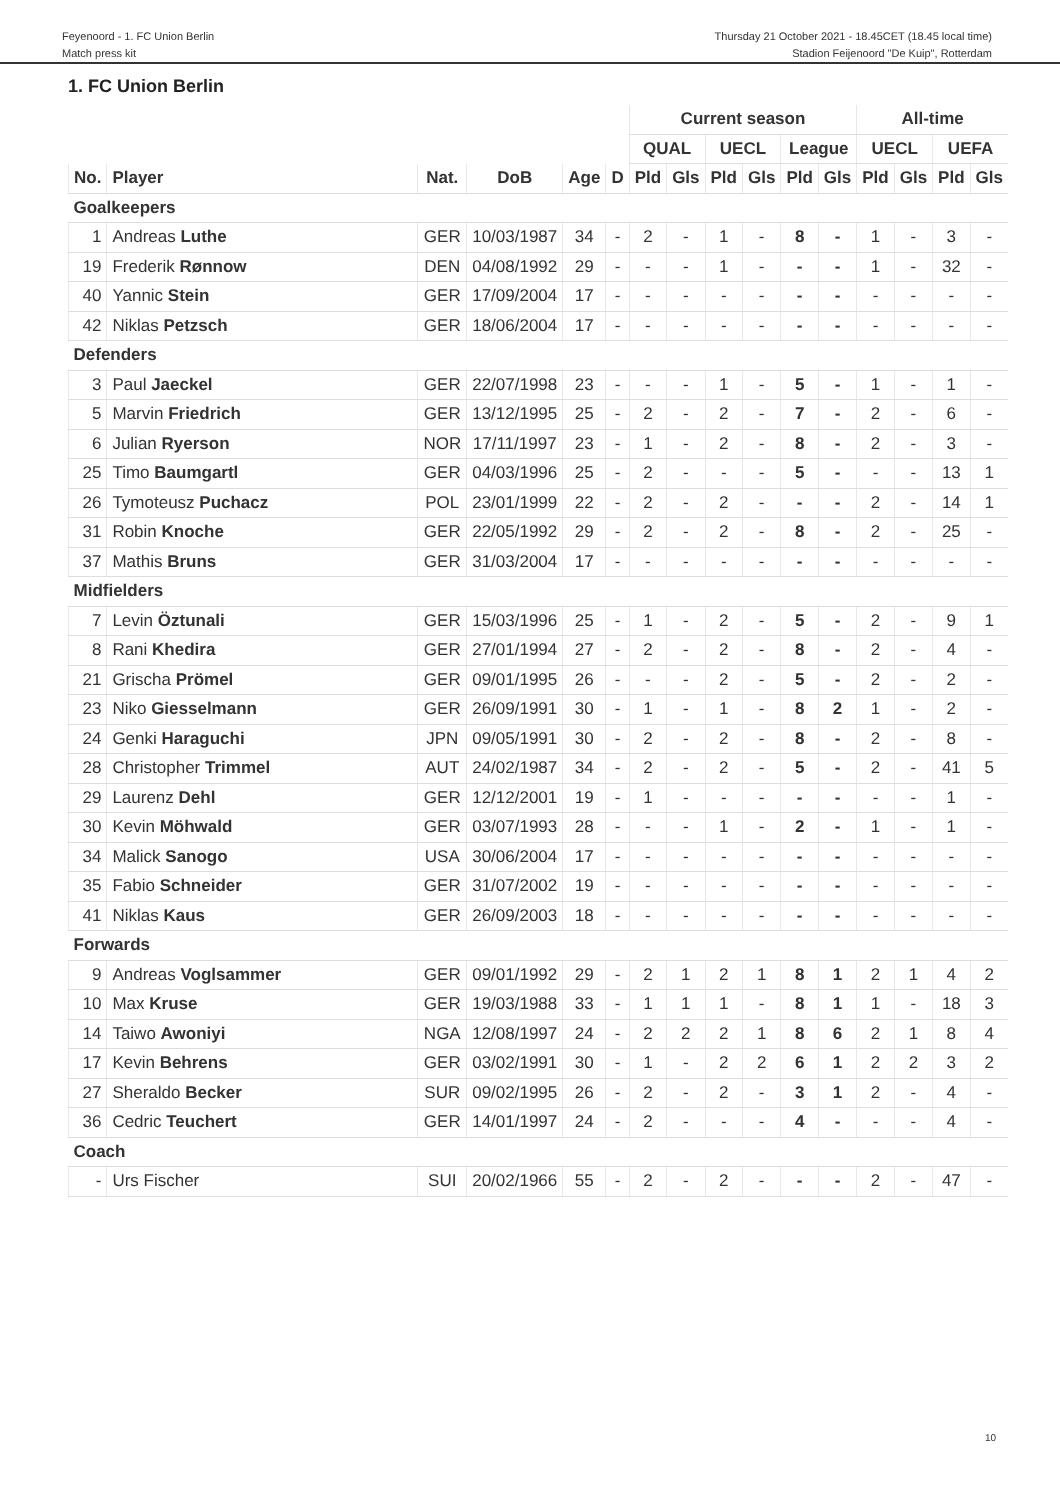Feyenoord - 1. FC Union Berlin
Match press kit
Thursday 21 October 2021 - 18.45CET (18.45 local time)
Stadion Feijenoord "De Kuip", Rotterdam
1. FC Union Berlin
| | | | | | | Current season | | | | | | All-time | | | |
| --- | --- | --- | --- | --- | --- | --- | --- | --- | --- | --- | --- | --- | --- | --- | --- |
| | | | | | | QUAL | | UECL | | League | | UECL | | UEFA | |
| No. | Player | Nat. | DoB | Age | D | Pld | Gls | Pld | Gls | Pld | Gls | Pld | Gls | Pld | Gls |
| Goalkeepers | | | | | | | | | | | | | | | |
| 1 | Andreas Luthe | GER | 10/03/1987 | 34 | - | 2 | - | 1 | - | 8 | - | 1 | - | 3 | - |
| 19 | Frederik Rønnow | DEN | 04/08/1992 | 29 | - | - | - | 1 | - | - | - | 1 | - | 32 | - |
| 40 | Yannic Stein | GER | 17/09/2004 | 17 | - | - | - | - | - | - | - | - | - | - | - |
| 42 | Niklas Petzsch | GER | 18/06/2004 | 17 | - | - | - | - | - | - | - | - | - | - | - |
| Defenders | | | | | | | | | | | | | | | |
| 3 | Paul Jaeckel | GER | 22/07/1998 | 23 | - | - | - | 1 | - | 5 | - | 1 | - | 1 | - |
| 5 | Marvin Friedrich | GER | 13/12/1995 | 25 | - | 2 | - | 2 | - | 7 | - | 2 | - | 6 | - |
| 6 | Julian Ryerson | NOR | 17/11/1997 | 23 | - | 1 | - | 2 | - | 8 | - | 2 | - | 3 | - |
| 25 | Timo Baumgartl | GER | 04/03/1996 | 25 | - | 2 | - | - | - | 5 | - | - | - | 13 | 1 |
| 26 | Tymoteusz Puchacz | POL | 23/01/1999 | 22 | - | 2 | - | 2 | - | - | - | 2 | - | 14 | 1 |
| 31 | Robin Knoche | GER | 22/05/1992 | 29 | - | 2 | - | 2 | - | 8 | - | 2 | - | 25 | - |
| 37 | Mathis Bruns | GER | 31/03/2004 | 17 | - | - | - | - | - | - | - | - | - | - | - |
| Midfielders | | | | | | | | | | | | | | | |
| 7 | Levin Öztunali | GER | 15/03/1996 | 25 | - | 1 | - | 2 | - | 5 | - | 2 | - | 9 | 1 |
| 8 | Rani Khedira | GER | 27/01/1994 | 27 | - | 2 | - | 2 | - | 8 | - | 2 | - | 4 | - |
| 21 | Grischa Prömel | GER | 09/01/1995 | 26 | - | - | - | 2 | - | 5 | - | 2 | - | 2 | - |
| 23 | Niko Giesselmann | GER | 26/09/1991 | 30 | - | 1 | - | 1 | - | 8 | 2 | 1 | - | 2 | - |
| 24 | Genki Haraguchi | JPN | 09/05/1991 | 30 | - | 2 | - | 2 | - | 8 | - | 2 | - | 8 | - |
| 28 | Christopher Trimmel | AUT | 24/02/1987 | 34 | - | 2 | - | 2 | - | 5 | - | 2 | - | 41 | 5 |
| 29 | Laurenz Dehl | GER | 12/12/2001 | 19 | - | 1 | - | - | - | - | - | - | - | 1 | - |
| 30 | Kevin Möhwald | GER | 03/07/1993 | 28 | - | - | - | 1 | - | 2 | - | 1 | - | 1 | - |
| 34 | Malick Sanogo | USA | 30/06/2004 | 17 | - | - | - | - | - | - | - | - | - | - | - |
| 35 | Fabio Schneider | GER | 31/07/2002 | 19 | - | - | - | - | - | - | - | - | - | - | - |
| 41 | Niklas Kaus | GER | 26/09/2003 | 18 | - | - | - | - | - | - | - | - | - | - | - |
| Forwards | | | | | | | | | | | | | | | |
| 9 | Andreas Voglsammer | GER | 09/01/1992 | 29 | - | 2 | 1 | 2 | 1 | 8 | 1 | 2 | 1 | 4 | 2 |
| 10 | Max Kruse | GER | 19/03/1988 | 33 | - | 1 | 1 | 1 | - | 8 | 1 | 1 | - | 18 | 3 |
| 14 | Taiwo Awoniyi | NGA | 12/08/1997 | 24 | - | 2 | 2 | 2 | 1 | 8 | 6 | 2 | 1 | 8 | 4 |
| 17 | Kevin Behrens | GER | 03/02/1991 | 30 | - | 1 | - | 2 | 2 | 6 | 1 | 2 | 2 | 3 | 2 |
| 27 | Sheraldo Becker | SUR | 09/02/1995 | 26 | - | 2 | - | 2 | - | 3 | 1 | 2 | - | 4 | - |
| 36 | Cedric Teuchert | GER | 14/01/1997 | 24 | - | 2 | - | - | - | 4 | - | - | - | 4 | - |
| Coach | | | | | | | | | | | | | | | |
| - | Urs Fischer | SUI | 20/02/1966 | 55 | - | 2 | - | 2 | - | - | - | 2 | - | 47 | - |
10